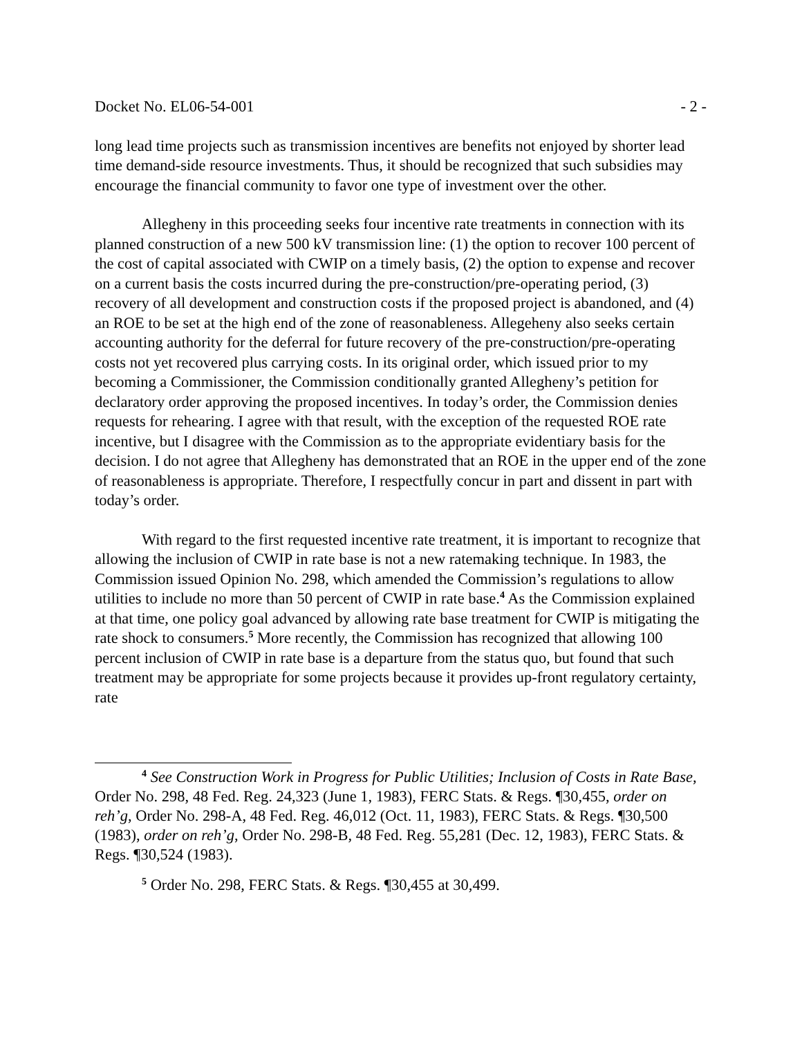Docket No. EL06-54-001 - 2 -
long lead time projects such as transmission incentives are benefits not enjoyed by shorter lead time demand-side resource investments. Thus, it should be recognized that such subsidies may encourage the financial community to favor one type of investment over the other.
Allegheny in this proceeding seeks four incentive rate treatments in connection with its planned construction of a new 500 kV transmission line: (1) the option to recover 100 percent of the cost of capital associated with CWIP on a timely basis, (2) the option to expense and recover on a current basis the costs incurred during the pre-construction/pre-operating period, (3) recovery of all development and construction costs if the proposed project is abandoned, and (4) an ROE to be set at the high end of the zone of reasonableness. Allegeheny also seeks certain accounting authority for the deferral for future recovery of the pre-construction/pre-operating costs not yet recovered plus carrying costs. In its original order, which issued prior to my becoming a Commissioner, the Commission conditionally granted Allegheny’s petition for declaratory order approving the proposed incentives. In today’s order, the Commission denies requests for rehearing. I agree with that result, with the exception of the requested ROE rate incentive, but I disagree with the Commission as to the appropriate evidentiary basis for the decision. I do not agree that Allegheny has demonstrated that an ROE in the upper end of the zone of reasonableness is appropriate. Therefore, I respectfully concur in part and dissent in part with today’s order.
With regard to the first requested incentive rate treatment, it is important to recognize that allowing the inclusion of CWIP in rate base is not a new ratemaking technique. In 1983, the Commission issued Opinion No. 298, which amended the Commission’s regulations to allow utilities to include no more than 50 percent of CWIP in rate base.<sup>4</sup> As the Commission explained at that time, one policy goal advanced by allowing rate base treatment for CWIP is mitigating the rate shock to consumers.<sup>5</sup> More recently, the Commission has recognized that allowing 100 percent inclusion of CWIP in rate base is a departure from the status quo, but found that such treatment may be appropriate for some projects because it provides up-front regulatory certainty, rate
<sup>4</sup> See Construction Work in Progress for Public Utilities; Inclusion of Costs in Rate Base, Order No. 298, 48 Fed. Reg. 24,323 (June 1, 1983), FERC Stats. & Regs. ¶30,455, order on reh’g, Order No. 298-A, 48 Fed. Reg. 46,012 (Oct. 11, 1983), FERC Stats. & Regs. ¶30,500 (1983), order on reh’g, Order No. 298-B, 48 Fed. Reg. 55,281 (Dec. 12, 1983), FERC Stats. & Regs. ¶30,524 (1983).
<sup>5</sup> Order No. 298, FERC Stats. & Regs. ¶30,455 at 30,499.